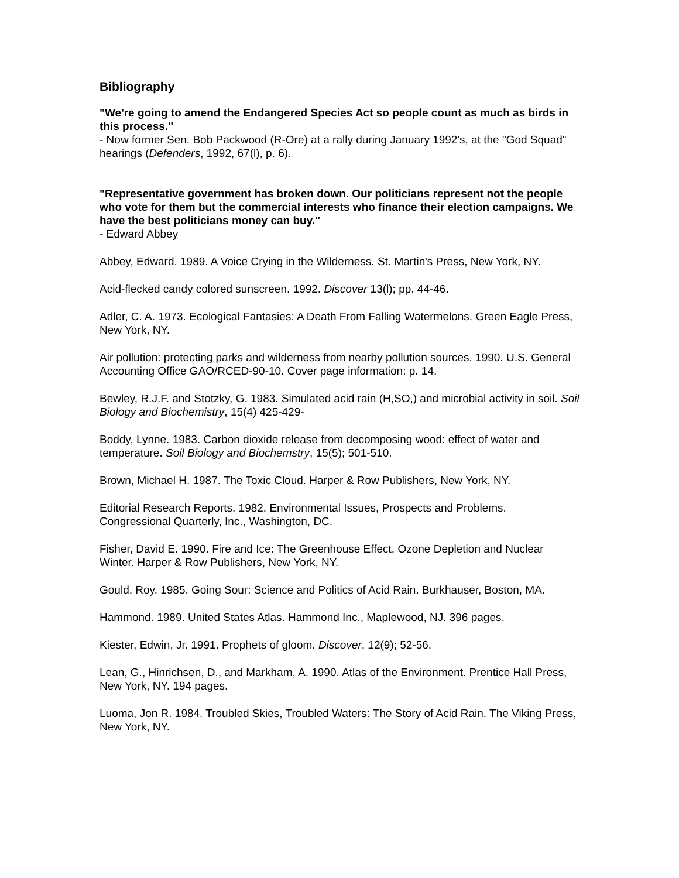Bibliography
"We're going to amend the Endangered Species Act so people count as much as birds in this process."
- Now former Sen. Bob Packwood (R-Ore) at a rally during January 1992's, at the "God Squad" hearings (Defenders, 1992, 67(l), p. 6).
"Representative government has broken down. Our politicians represent not the people who vote for them but the commercial interests who finance their election campaigns. We have the best politicians money can buy."
- Edward Abbey
Abbey, Edward. 1989. A Voice Crying in the Wilderness. St. Martin's Press, New York, NY.
Acid-flecked candy colored sunscreen. 1992. Discover 13(l); pp. 44-46.
Adler, C. A. 1973. Ecological Fantasies: A Death From Falling Watermelons. Green Eagle Press, New York, NY.
Air pollution: protecting parks and wilderness from nearby pollution sources. 1990. U.S. General Accounting Office GAO/RCED-90-10. Cover page information: p. 14.
Bewley, R.J.F. and Stotzky, G. 1983. Simulated acid rain (H,SO,) and microbial activity in soil. Soil Biology and Biochemistry, 15(4) 425-429-
Boddy, Lynne. 1983. Carbon dioxide release from decomposing wood: effect of water and temperature. Soil Biology and Biochemstry, 15(5); 501-510.
Brown, Michael H. 1987. The Toxic Cloud. Harper & Row Publishers, New York, NY.
Editorial Research Reports. 1982. Environmental Issues, Prospects and Problems. Congressional Quarterly, Inc., Washington, DC.
Fisher, David E. 1990. Fire and Ice: The Greenhouse Effect, Ozone Depletion and Nuclear Winter. Harper & Row Publishers, New York, NY.
Gould, Roy. 1985. Going Sour: Science and Politics of Acid Rain. Burkhauser, Boston, MA.
Hammond. 1989. United States Atlas. Hammond Inc., Maplewood, NJ. 396 pages.
Kiester, Edwin, Jr. 1991. Prophets of gloom. Discover, 12(9); 52-56.
Lean, G., Hinrichsen, D., and Markham, A. 1990. Atlas of the Environment. Prentice Hall Press, New York, NY. 194 pages.
Luoma, Jon R. 1984. Troubled Skies, Troubled Waters: The Story of Acid Rain. The Viking Press, New York, NY.